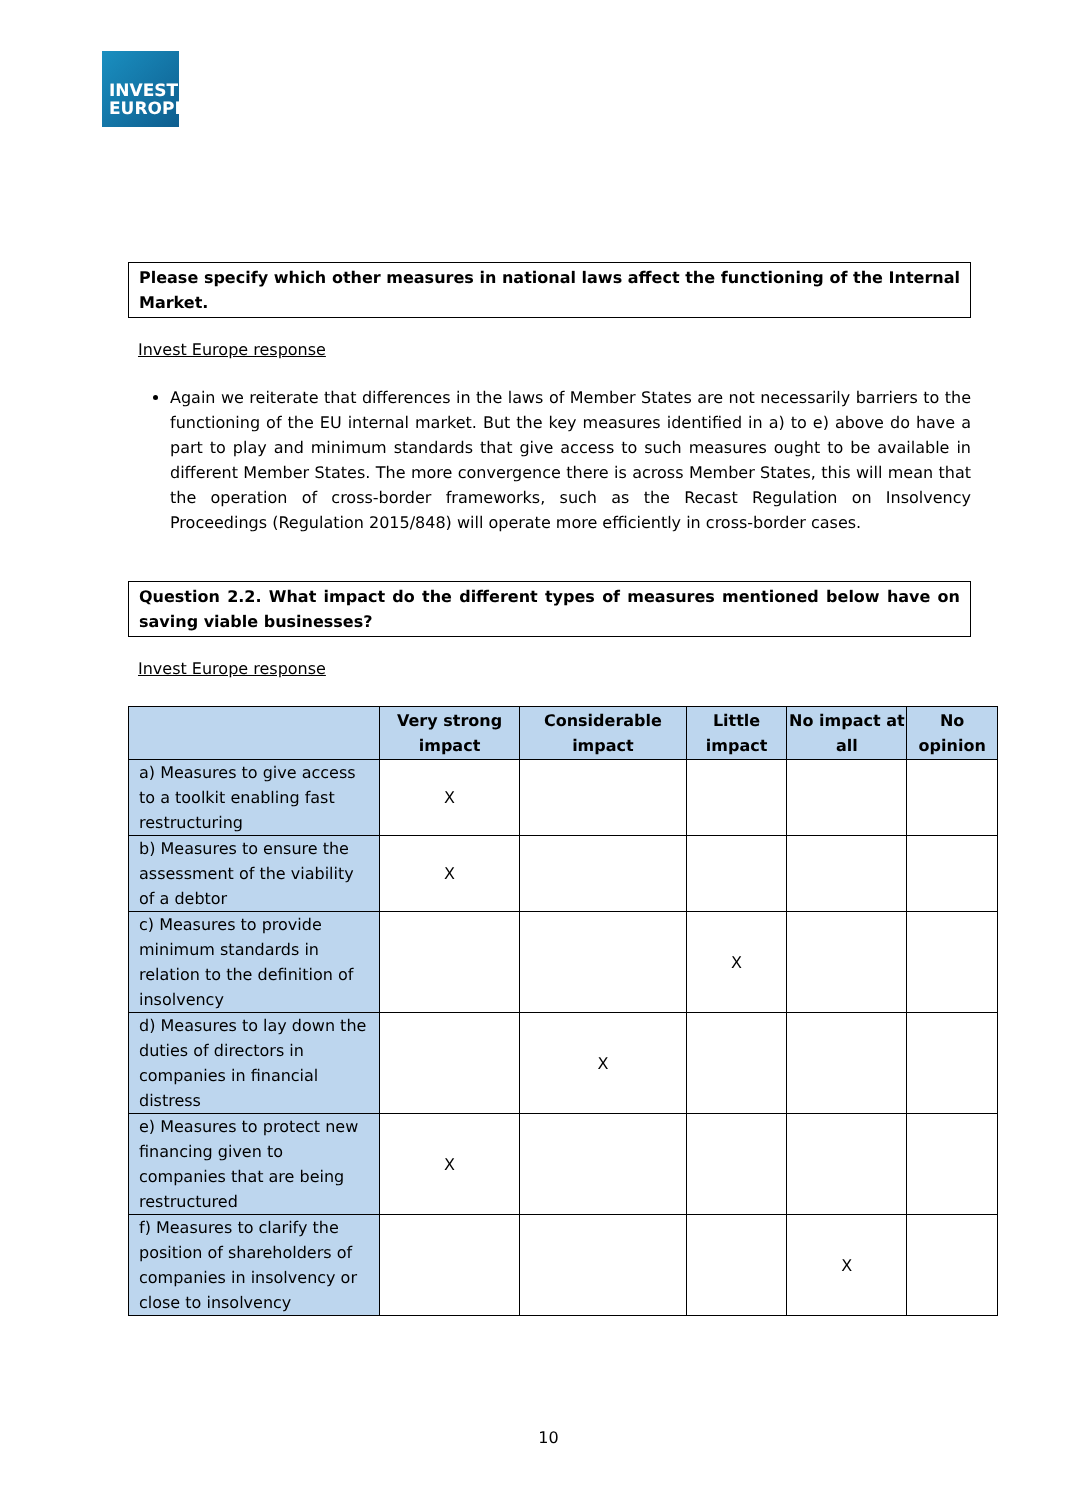INVEST
EUROPE
Please specify which other measures in national laws affect the functioning of the Internal Market.
Invest Europe response
Again we reiterate that differences in the laws of Member States are not necessarily barriers to the functioning of the EU internal market. But the key measures identified in a) to e) above do have a part to play and minimum standards that give access to such measures ought to be available in different Member States. The more convergence there is across Member States, this will mean that the operation of cross-border frameworks, such as the Recast Regulation on Insolvency Proceedings (Regulation 2015/848) will operate more efficiently in cross-border cases.
Question 2.2. What impact do the different types of measures mentioned below have on saving viable businesses?
Invest Europe response
| | Very strong impact | Considerable impact | Little impact | No impact at all | No opinion |
| --- | --- | --- | --- | --- | --- |
| a) Measures to give access to a toolkit enabling fast restructuring | X | | | | |
| b) Measures to ensure the assessment of the viability of a debtor | X | | | | |
| c) Measures to provide minimum standards in relation to the definition of insolvency | | | X | | |
| d) Measures to lay down the duties of directors in companies in financial distress | | X | | | |
| e) Measures to protect new financing given to companies that are being restructured | X | | | | |
| f) Measures to clarify the position of shareholders of companies in insolvency or close to insolvency | | | | X | |
10